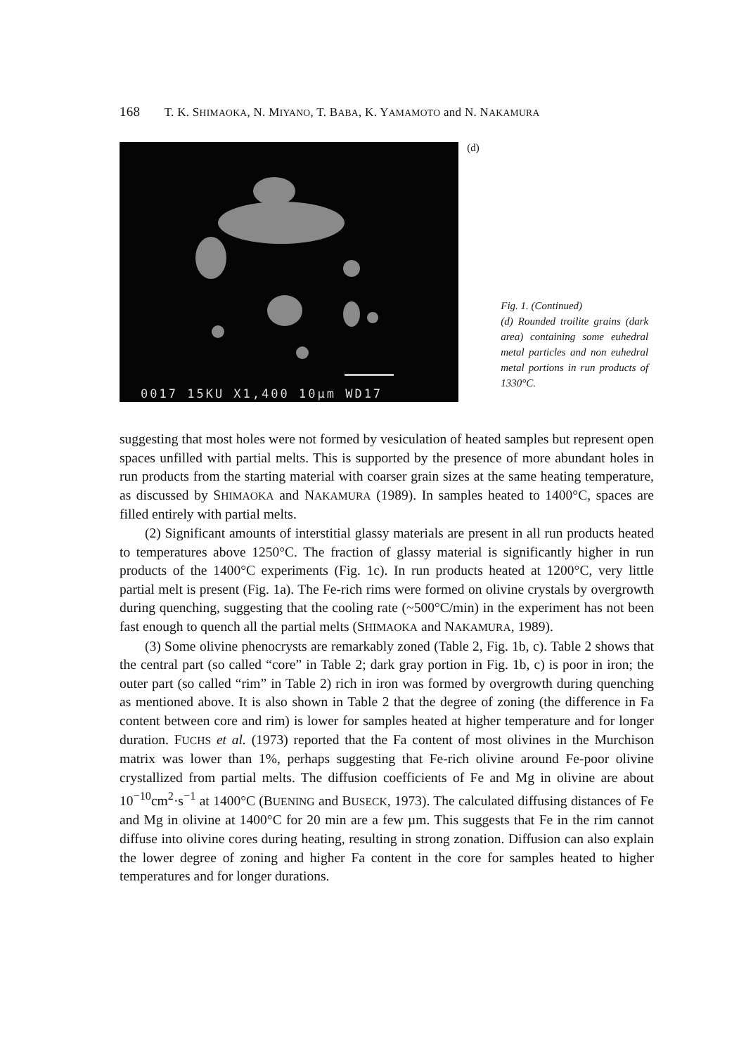168 T. K. SHIMAOKA, N. MIYANO, T. BABA, K. YAMAMOTO and N. NAKAMURA
0017 15KU X1,400 10µm WD17
(d)
Fig. 1. (Continued)
(d) Rounded troilite grains (dark area) containing some euhedral metal particles and non euhedral metal portions in run products of 1330°C.
suggesting that most holes were not formed by vesiculation of heated samples but represent open spaces unfilled with partial melts. This is supported by the presence of more abundant holes in run products from the starting material with coarser grain sizes at the same heating temperature, as discussed by SHIMAOKA and NAKAMURA (1989). In samples heated to 1400°C, spaces are filled entirely with partial melts.
(2) Significant amounts of interstitial glassy materials are present in all run products heated to temperatures above 1250°C. The fraction of glassy material is significantly higher in run products of the 1400°C experiments (Fig. 1c). In run products heated at 1200°C, very little partial melt is present (Fig. 1a). The Fe-rich rims were formed on olivine crystals by overgrowth during quenching, suggesting that the cooling rate (~500°C/min) in the experiment has not been fast enough to quench all the partial melts (SHIMAOKA and NAKAMURA, 1989).
(3) Some olivine phenocrysts are remarkably zoned (Table 2, Fig. 1b, c). Table 2 shows that the central part (so called “core” in Table 2; dark gray portion in Fig. 1b, c) is poor in iron; the outer part (so called “rim” in Table 2) rich in iron was formed by overgrowth during quenching as mentioned above. It is also shown in Table 2 that the degree of zoning (the difference in Fa content between core and rim) is lower for samples heated at higher temperature and for longer duration. FUCHS et al. (1973) reported that the Fa content of most olivines in the Murchison matrix was lower than 1%, perhaps suggesting that Fe-rich olivine around Fe-poor olivine crystallized from partial melts. The diffusion coefficients of Fe and Mg in olivine are about 10<sup>−10</sup>cm<sup>2</sup>·s<sup>−1</sup> at 1400°C (BUENING and BUSECK, 1973). The calculated diffusing distances of Fe and Mg in olivine at 1400°C for 20 min are a few µm. This suggests that Fe in the rim cannot diffuse into olivine cores during heating, resulting in strong zonation. Diffusion can also explain the lower degree of zoning and higher Fa content in the core for samples heated to higher temperatures and for longer durations.